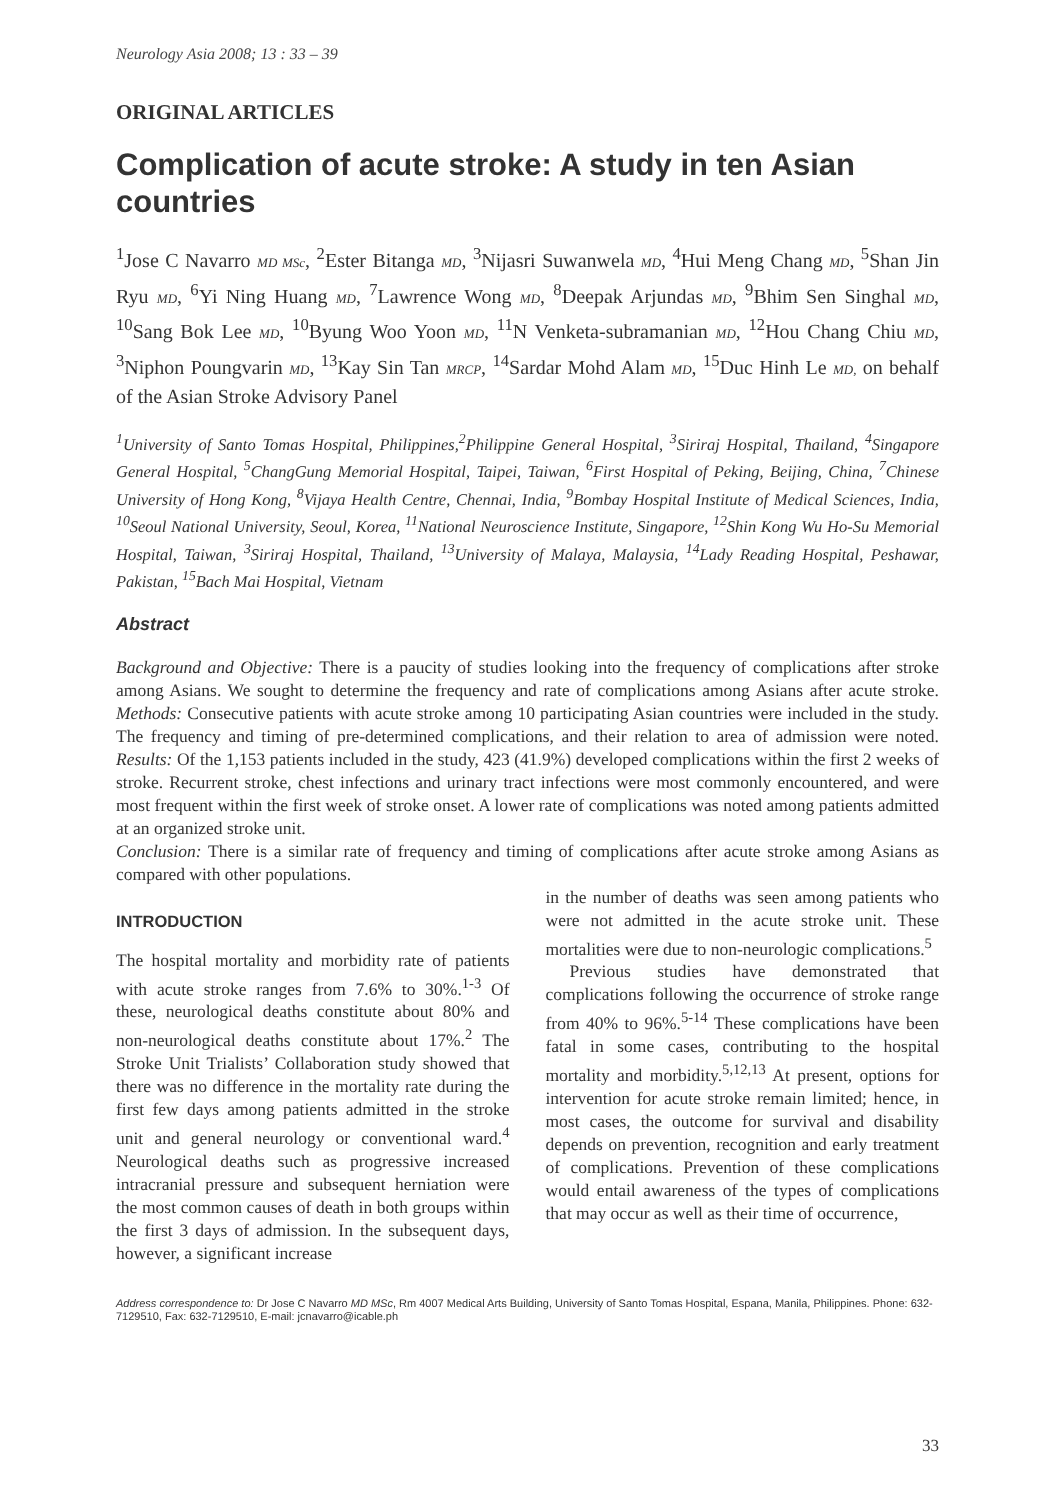Neurology Asia 2008; 13 : 33 – 39
ORIGINAL ARTICLES
Complication of acute stroke: A study in ten Asian countries
<sup>1</sup> Jose C Navarro MD MSc, <sup>2</sup>Ester Bitanga MD, <sup>3</sup>Nijasri Suwanwela MD, <sup>4</sup>Hui Meng Chang MD, <sup>5</sup>Shan Jin Ryu MD, <sup>6</sup>Yi Ning Huang MD, <sup>7</sup>Lawrence Wong MD, <sup>8</sup>Deepak Arjundas MD, <sup>9</sup>Bhim Sen Singhal MD, <sup>10</sup>Sang Bok Lee MD, <sup>10</sup>Byung Woo Yoon MD, <sup>11</sup>N Venketa-subramanian MD, <sup>12</sup>Hou Chang Chiu MD, <sup>3</sup>Niphon Poungvarin MD, <sup>13</sup>Kay Sin Tan MRCP, <sup>14</sup>Sardar Mohd Alam MD, <sup>15</sup>Duc Hinh Le MD, on behalf of the Asian Stroke Advisory Panel
<sup>1</sup> University of Santo Tomas Hospital, Philippines,<sup>2</sup>Philippine General Hospital, <sup>3</sup>Siriraj Hospital, Thailand, <sup>4</sup>Singapore General Hospital, <sup>5</sup>ChangGung Memorial Hospital, Taipei, Taiwan, <sup>6</sup>First Hospital of Peking, Beijing, China, <sup>7</sup>Chinese University of Hong Kong, <sup>8</sup>Vijaya Health Centre, Chennai, India, <sup>9</sup>Bombay Hospital Institute of Medical Sciences, India, <sup>10</sup>Seoul National University, Seoul, Korea, <sup>11</sup>National Neuroscience Institute, Singapore, <sup>12</sup>Shin Kong Wu Ho-Su Memorial Hospital, Taiwan, <sup>3</sup>Siriraj Hospital, Thailand, <sup>13</sup>University of Malaya, Malaysia, <sup>14</sup>Lady Reading Hospital, Peshawar, Pakistan, <sup>15</sup>Bach Mai Hospital, Vietnam
Abstract
Background and Objective: There is a paucity of studies looking into the frequency of complications after stroke among Asians. We sought to determine the frequency and rate of complications among Asians after acute stroke. Methods: Consecutive patients with acute stroke among 10 participating Asian countries were included in the study. The frequency and timing of pre-determined complications, and their relation to area of admission were noted. Results: Of the 1,153 patients included in the study, 423 (41.9%) developed complications within the first 2 weeks of stroke. Recurrent stroke, chest infections and urinary tract infections were most commonly encountered, and were most frequent within the first week of stroke onset. A lower rate of complications was noted among patients admitted at an organized stroke unit.
Conclusion: There is a similar rate of frequency and timing of complications after acute stroke among Asians as compared with other populations.
INTRODUCTION
The hospital mortality and morbidity rate of patients with acute stroke ranges from 7.6% to 30%.<sup>1-3</sup> Of these, neurological deaths constitute about 80% and non-neurological deaths constitute about 17%.<sup>2</sup> The Stroke Unit Trialists’ Collaboration study showed that there was no difference in the mortality rate during the first few days among patients admitted in the stroke unit and general neurology or conventional ward.<sup>4</sup> Neurological deaths such as progressive increased intracranial pressure and subsequent herniation were the most common causes of death in both groups within the first 3 days of admission. In the subsequent days, however, a significant increase
in the number of deaths was seen among patients who were not admitted in the acute stroke unit. These mortalities were due to non-neurologic complications.<sup>5</sup>
Previous studies have demonstrated that complications following the occurrence of stroke range from 40% to 96%.<sup>5-14</sup> These complications have been fatal in some cases, contributing to the hospital mortality and morbidity.<sup>5,12,13</sup> At present, options for intervention for acute stroke remain limited; hence, in most cases, the outcome for survival and disability depends on prevention, recognition and early treatment of complications. Prevention of these complications would entail awareness of the types of complications that may occur as well as their time of occurrence,
Address correspondence to: Dr Jose C Navarro MD MSc, Rm 4007 Medical Arts Building, University of Santo Tomas Hospital, Espana, Manila, Philippines. Phone: 632-7129510, Fax: 632-7129510, E-mail: jcnavarro@icable.ph
33